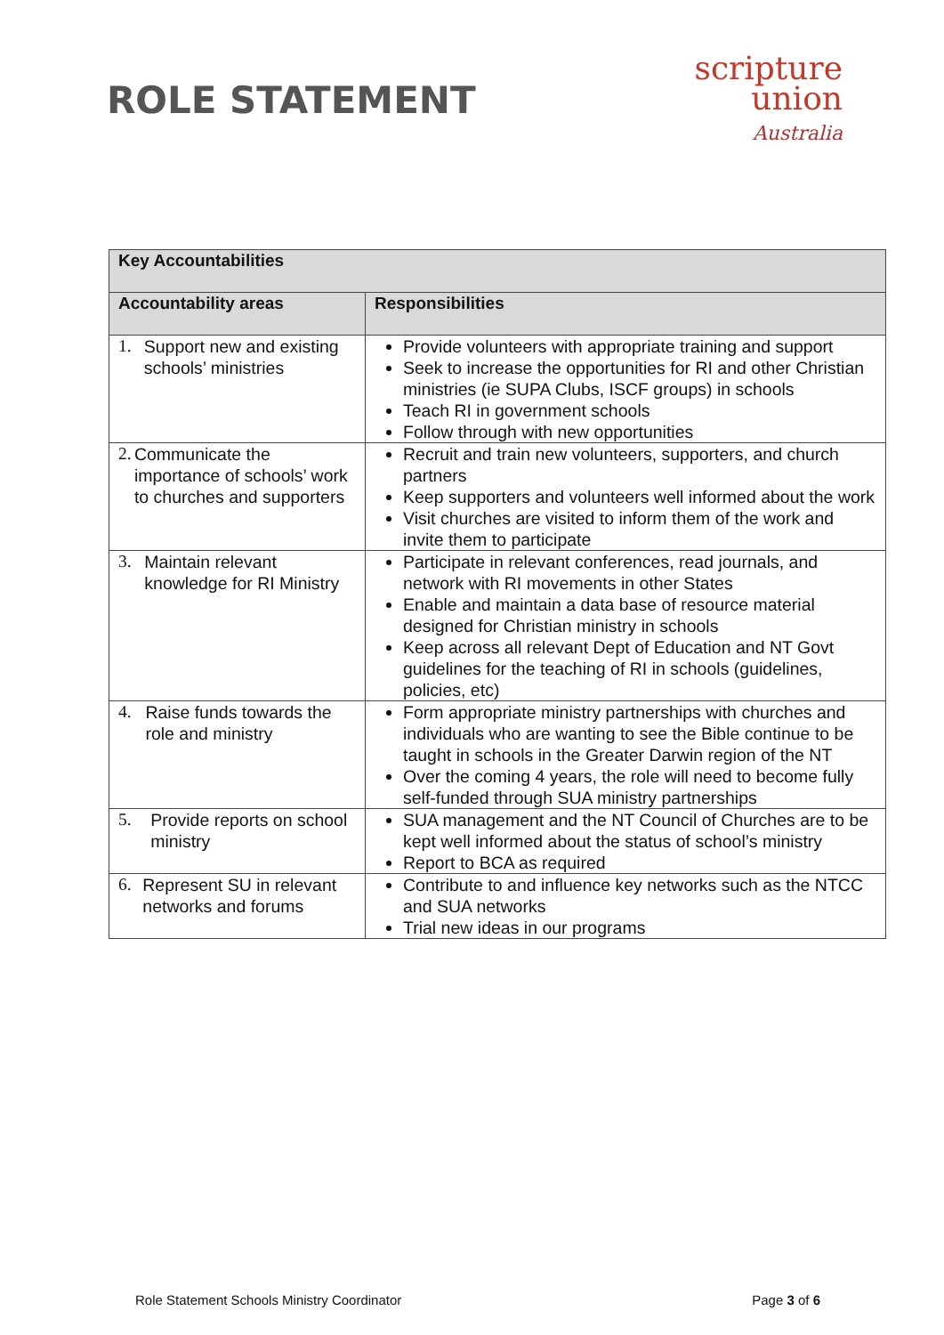ROLE STATEMENT
scripture
union
Australia
| Key Accountabilities | |
| --- | --- |
| Accountability areas | Responsibilities |
| 1. Support new and existing schools’ ministries | Provide volunteers with appropriate training and support Seek to increase the opportunities for RI and other Christian ministries (ie SUPA Clubs, ISCF groups) in schools Teach RI in government schools Follow through with new opportunities |
| 2. Communicate the importance of schools’ work to churches and supporters | Recruit and train new volunteers, supporters, and church partners Keep supporters and volunteers well informed about the work Visit churches are visited to inform them of the work and invite them to participate |
| 3. Maintain relevant knowledge for RI Ministry | Participate in relevant conferences, read journals, and network with RI movements in other States Enable and maintain a data base of resource material designed for Christian ministry in schools Keep across all relevant Dept of Education and NT Govt guidelines for the teaching of RI in schools (guidelines, policies, etc) |
| 4. Raise funds towards the role and ministry | Form appropriate ministry partnerships with churches and individuals who are wanting to see the Bible continue to be taught in schools in the Greater Darwin region of the NT Over the coming 4 years, the role will need to become fully self-funded through SUA ministry partnerships |
| 5. Provide reports on school ministry | SUA management and the NT Council of Churches are to be kept well informed about the status of school’s ministry Report to BCA as required |
| 6. Represent SU in relevant networks and forums | Contribute to and influence key networks such as the NTCC and SUA networks Trial new ideas in our programs |
Role Statement Schools Ministry Coordinator Page 3 of 6